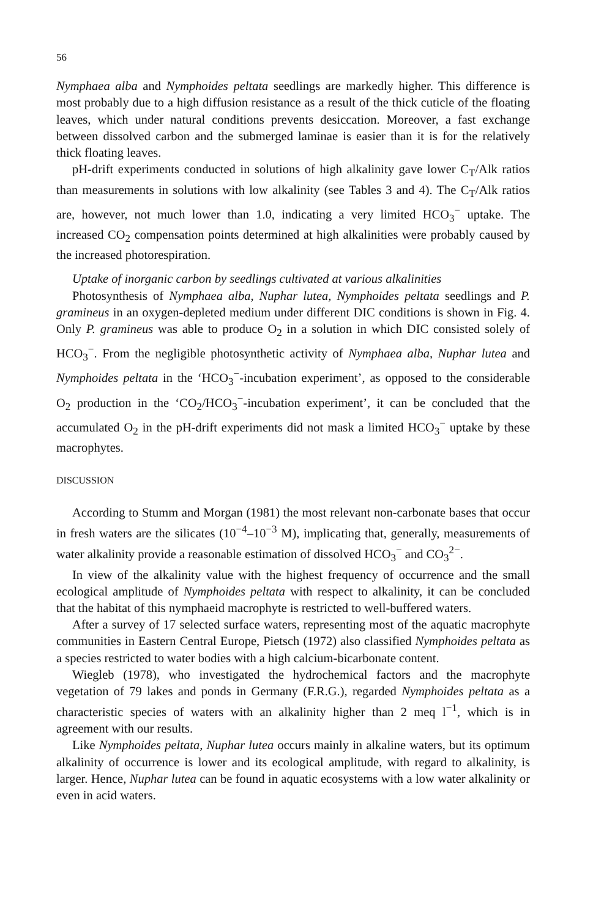56
Nymphaea alba and Nymphoides peltata seedlings are markedly higher. This difference is most probably due to a high diffusion resistance as a result of the thick cuticle of the floating leaves, which under natural conditions prevents desiccation. Moreover, a fast exchange between dissolved carbon and the submerged laminae is easier than it is for the relatively thick floating leaves.
pH-drift experiments conducted in solutions of high alkalinity gave lower C<sub>T</sub>/Alk ratios than measurements in solutions with low alkalinity (see Tables 3 and 4). The C<sub>T</sub>/Alk ratios are, however, not much lower than 1.0, indicating a very limited HCO<sub>3</sub><sup>−</sup> uptake. The increased CO<sub>2</sub> compensation points determined at high alkalinities were probably caused by the increased photorespiration.
Uptake of inorganic carbon by seedlings cultivated at various alkalinities
Photosynthesis of Nymphaea alba, Nuphar lutea, Nymphoides peltata seedlings and P. gramineus in an oxygen-depleted medium under different DIC conditions is shown in Fig. 4. Only P. gramineus was able to produce O<sub>2</sub> in a solution in which DIC consisted solely of HCO<sub>3</sub><sup>−</sup>. From the negligible photosynthetic activity of Nymphaea alba, Nuphar lutea and Nymphoides peltata in the ‘HCO<sub>3</sub><sup>−</sup>-incubation experiment’, as opposed to the considerable O<sub>2</sub> production in the ‘CO<sub>2</sub>/HCO<sub>3</sub><sup>−</sup>-incubation experiment’, it can be concluded that the accumulated O<sub>2</sub> in the pH-drift experiments did not mask a limited HCO<sub>3</sub><sup>−</sup> uptake by these macrophytes.
DISCUSSION
According to Stumm and Morgan (1981) the most relevant non-carbonate bases that occur in fresh waters are the silicates (10<sup>−4</sup>–10<sup>−3</sup> M), implicating that, generally, measurements of water alkalinity provide a reasonable estimation of dissolved HCO<sub>3</sub><sup>−</sup> and CO<sub>3</sub><sup>2−</sup>.
In view of the alkalinity value with the highest frequency of occurrence and the small ecological amplitude of Nymphoides peltata with respect to alkalinity, it can be concluded that the habitat of this nymphaeid macrophyte is restricted to well-buffered waters.
After a survey of 17 selected surface waters, representing most of the aquatic macrophyte communities in Eastern Central Europe, Pietsch (1972) also classified Nymphoides peltata as a species restricted to water bodies with a high calcium-bicarbonate content.
Wiegleb (1978), who investigated the hydrochemical factors and the macrophyte vegetation of 79 lakes and ponds in Germany (F.R.G.), regarded Nymphoides peltata as a characteristic species of waters with an alkalinity higher than 2 meq l<sup>−1</sup>, which is in agreement with our results.
Like Nymphoides peltata, Nuphar lutea occurs mainly in alkaline waters, but its optimum alkalinity of occurrence is lower and its ecological amplitude, with regard to alkalinity, is larger. Hence, Nuphar lutea can be found in aquatic ecosystems with a low water alkalinity or even in acid waters.